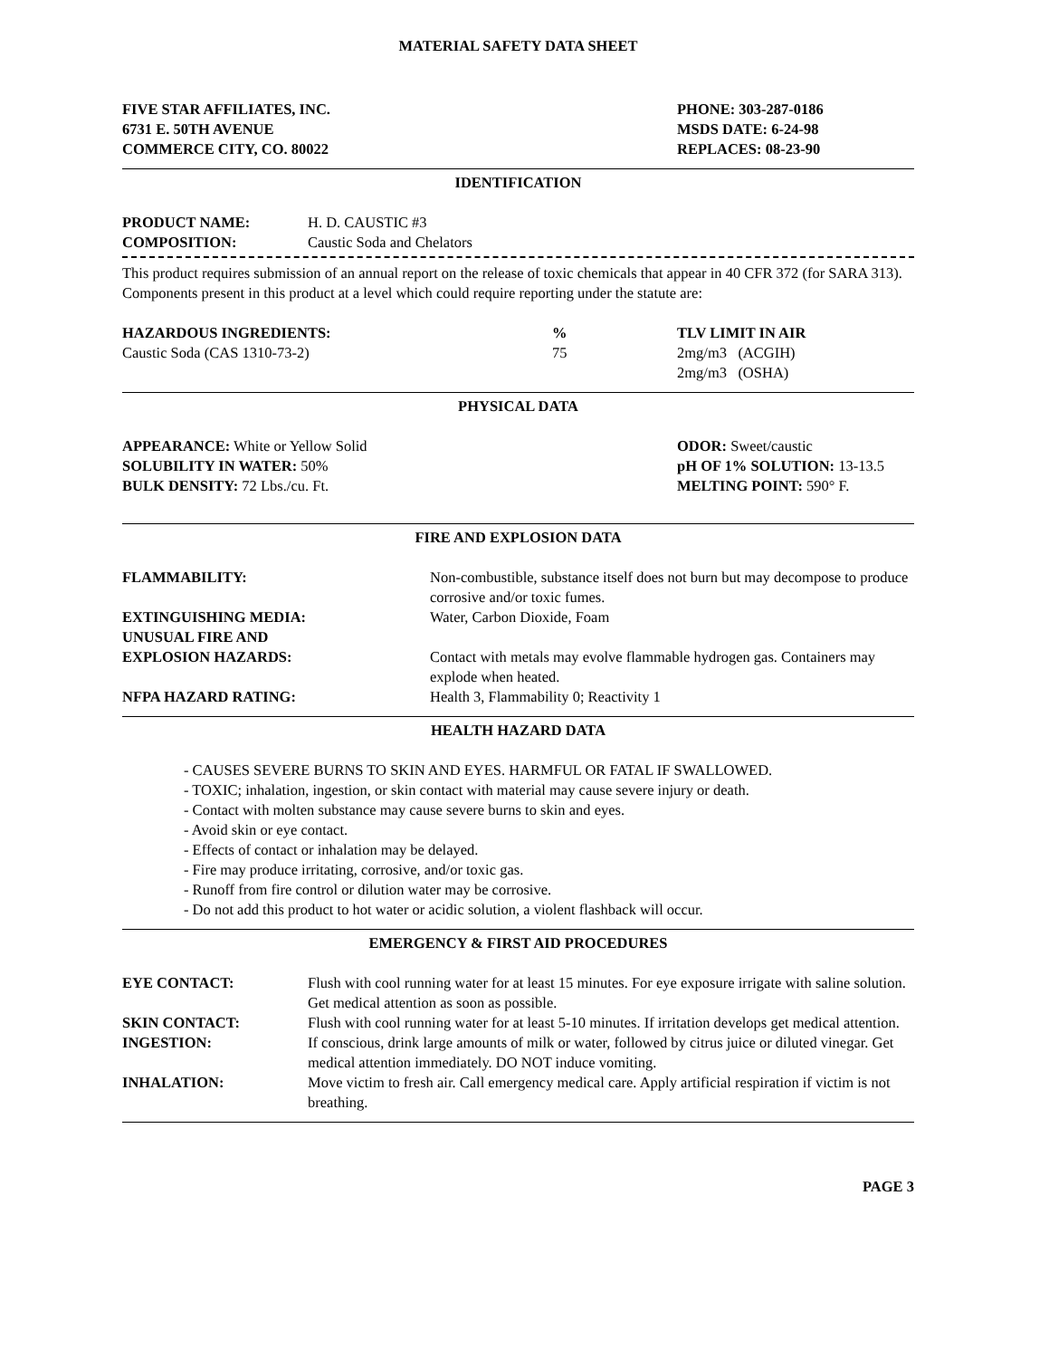MATERIAL SAFETY DATA SHEET
FIVE STAR AFFILIATES, INC.
6731 E. 50TH AVENUE
COMMERCE CITY, CO. 80022
PHONE: 303-287-0186
MSDS DATE: 6-24-98
REPLACES: 08-23-90
IDENTIFICATION
| PRODUCT NAME: | H. D. CAUSTIC #3 |
| COMPOSITION: | Caustic Soda and Chelators |
This product requires submission of an annual report on the release of toxic chemicals that appear in 40 CFR 372 (for SARA 313). Components present in this product at a level which could require reporting under the statute are:
| HAZARDOUS INGREDIENTS: | % | TLV LIMIT IN AIR |
| Caustic Soda (CAS 1310-73-2) | 75 | 2mg/m3 (ACGIH) 2mg/m3 (OSHA) |
PHYSICAL DATA
| APPEARANCE: White or Yellow Solid | ODOR: Sweet/caustic |
| SOLUBILITY IN WATER: 50% | pH OF 1% SOLUTION: 13-13.5 |
| BULK DENSITY: 72 Lbs./cu. Ft. | MELTING POINT: 590° F. |
FIRE AND EXPLOSION DATA
| FLAMMABILITY: | Non-combustible, substance itself does not burn but may decompose to produce corrosive and/or toxic fumes. |
| EXTINGUISHING MEDIA: | Water, Carbon Dioxide, Foam |
| UNUSUAL FIRE AND EXPLOSION HAZARDS: | Contact with metals may evolve flammable hydrogen gas. Containers may explode when heated. |
| NFPA HAZARD RATING: | Health 3, Flammability 0; Reactivity 1 |
HEALTH HAZARD DATA
- CAUSES SEVERE BURNS TO SKIN AND EYES. HARMFUL OR FATAL IF SWALLOWED.
- TOXIC; inhalation, ingestion, or skin contact with material may cause severe injury or death.
- Contact with molten substance may cause severe burns to skin and eyes.
- Avoid skin or eye contact.
- Effects of contact or inhalation may be delayed.
- Fire may produce irritating, corrosive, and/or toxic gas.
- Runoff from fire control or dilution water may be corrosive.
- Do not add this product to hot water or acidic solution, a violent flashback will occur.
EMERGENCY & FIRST AID PROCEDURES
| EYE CONTACT: | Flush with cool running water for at least 15 minutes. For eye exposure irrigate with saline solution. Get medical attention as soon as possible. |
| SKIN CONTACT: | Flush with cool running water for at least 5-10 minutes. If irritation develops get medical attention. |
| INGESTION: | If conscious, drink large amounts of milk or water, followed by citrus juice or diluted vinegar. Get medical attention immediately. DO NOT induce vomiting. |
| INHALATION: | Move victim to fresh air. Call emergency medical care. Apply artificial respiration if victim is not breathing. |
PAGE 3